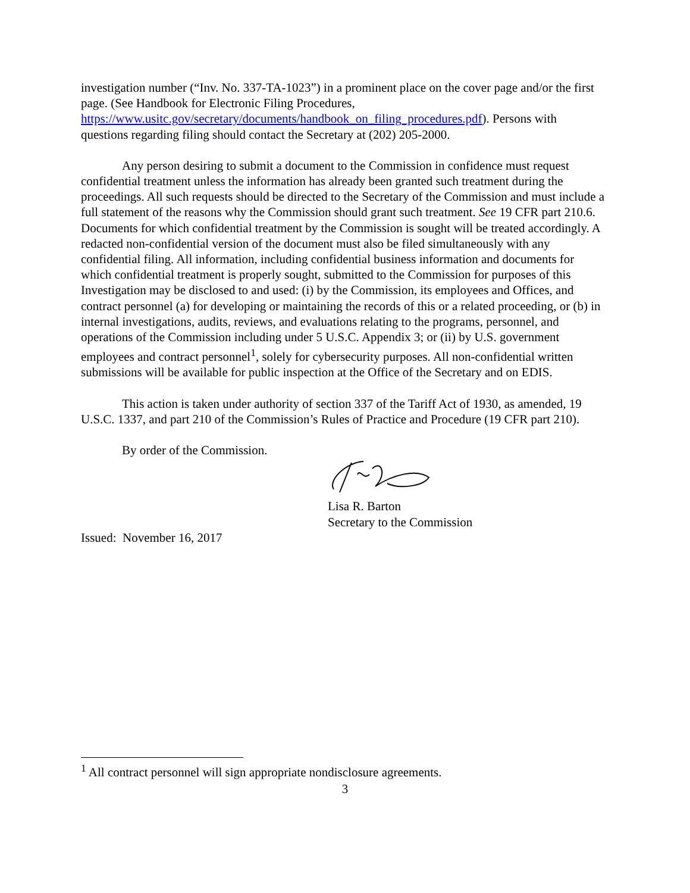investigation number (“Inv. No. 337-TA-1023”) in a prominent place on the cover page and/or the first page. (See Handbook for Electronic Filing Procedures, https://www.usitc.gov/secretary/documents/handbook_on_filing_procedures.pdf). Persons with questions regarding filing should contact the Secretary at (202) 205-2000.
Any person desiring to submit a document to the Commission in confidence must request confidential treatment unless the information has already been granted such treatment during the proceedings. All such requests should be directed to the Secretary of the Commission and must include a full statement of the reasons why the Commission should grant such treatment. See 19 CFR part 210.6. Documents for which confidential treatment by the Commission is sought will be treated accordingly. A redacted non-confidential version of the document must also be filed simultaneously with any confidential filing. All information, including confidential business information and documents for which confidential treatment is properly sought, submitted to the Commission for purposes of this Investigation may be disclosed to and used: (i) by the Commission, its employees and Offices, and contract personnel (a) for developing or maintaining the records of this or a related proceeding, or (b) in internal investigations, audits, reviews, and evaluations relating to the programs, personnel, and operations of the Commission including under 5 U.S.C. Appendix 3; or (ii) by U.S. government employees and contract personnel<sup>1</sup>, solely for cybersecurity purposes. All non-confidential written submissions will be available for public inspection at the Office of the Secretary and on EDIS.
This action is taken under authority of section 337 of the Tariff Act of 1930, as amended, 19 U.S.C. 1337, and part 210 of the Commission’s Rules of Practice and Procedure (19 CFR part 210).
By order of the Commission.
Lisa R. Barton
Secretary to the Commission
Issued: November 16, 2017
<sup>1</sup> All contract personnel will sign appropriate nondisclosure agreements.
3